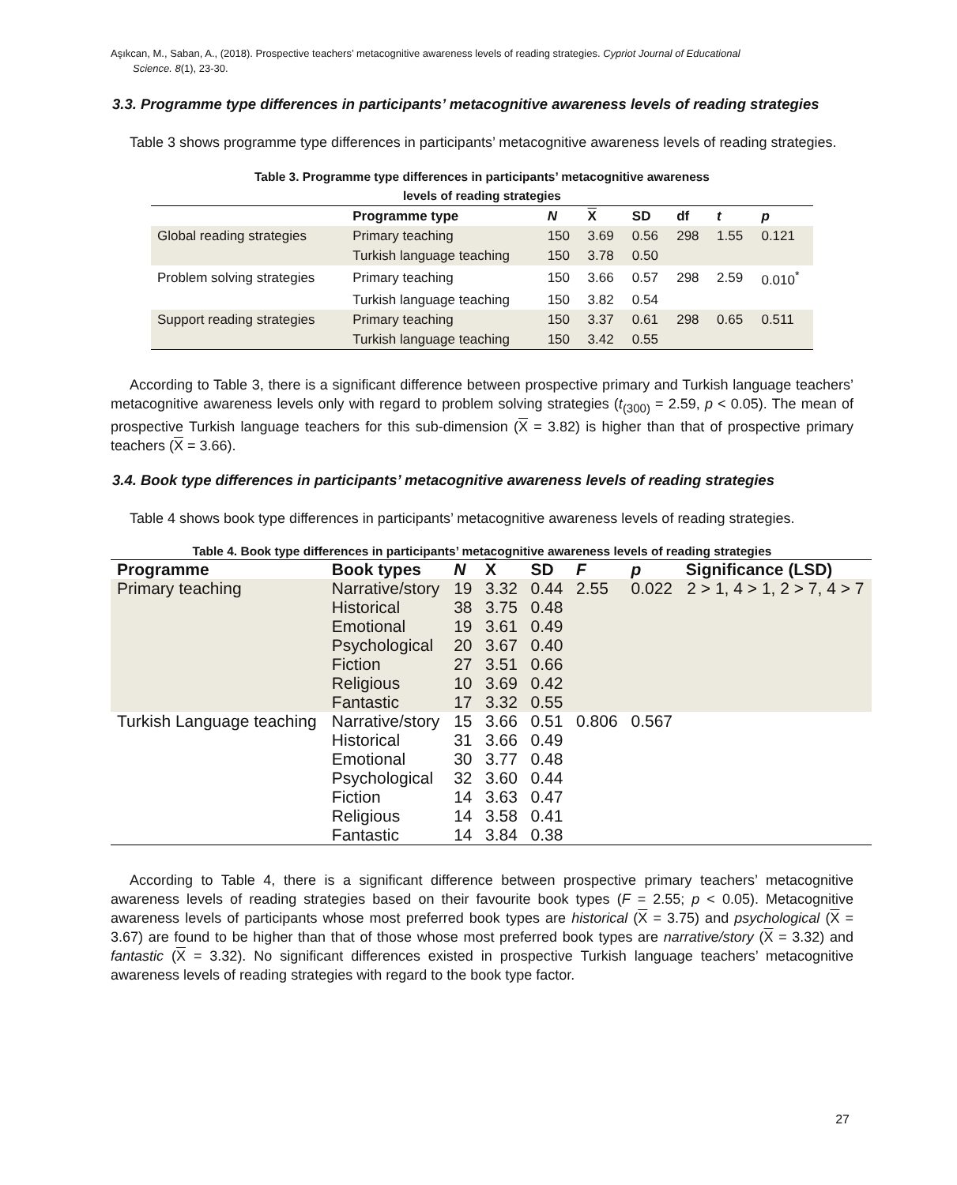Aşıkcan, M., Saban, A., (2018). Prospective teachers’ metacognitive awareness levels of reading strategies. Cypriot Journal of Educational
Science. 8(1), 23-30.
3.3. Programme type differences in participants’ metacognitive awareness levels of reading strategies
Table 3 shows programme type differences in participants’ metacognitive awareness levels of reading strategies.
Table 3. Programme type differences in participants’ metacognitive awareness
levels of reading strategies
| | Programme type | N | X | SD | df | t | p |
| --- | --- | --- | --- | --- | --- | --- | --- |
| Global reading strategies | Primary teaching | 150 | 3.69 | 0.56 | 298 | 1.55 | 0.121 |
| | Turkish language teaching | 150 | 3.78 | 0.50 | | | |
| Problem solving strategies | Primary teaching | 150 | 3.66 | 0.57 | 298 | 2.59 | 0.010<sup>*</sup> |
| | Turkish language teaching | 150 | 3.82 | 0.54 | | | |
| Support reading strategies | Primary teaching | 150 | 3.37 | 0.61 | 298 | 0.65 | 0.511 |
| | Turkish language teaching | 150 | 3.42 | 0.55 | | | |
According to Table 3, there is a significant difference between prospective primary and Turkish language teachers’ metacognitive awareness levels only with regard to problem solving strategies (t<sub>(300)</sub> = 2.59, p < 0.05). The mean of prospective Turkish language teachers for this sub-dimension (X = 3.82) is higher than that of prospective primary teachers (X = 3.66).
3.4. Book type differences in participants’ metacognitive awareness levels of reading strategies
Table 4 shows book type differences in participants’ metacognitive awareness levels of reading strategies.
Table 4. Book type differences in participants’ metacognitive awareness levels of reading strategies
| Programme | Book types | N | X | SD | F | p | Significance (LSD) |
| --- | --- | --- | --- | --- | --- | --- | --- |
| Primary teaching | Narrative/story | 19 | 3.32 | 0.44 | 2.55 | 0.022 | 2 > 1, 4 > 1, 2 > 7, 4 > 7 |
| | Historical | 38 | 3.75 | 0.48 | | | |
| | Emotional | 19 | 3.61 | 0.49 | | | |
| | Psychological | 20 | 3.67 | 0.40 | | | |
| | Fiction | 27 | 3.51 | 0.66 | | | |
| | Religious | 10 | 3.69 | 0.42 | | | |
| | Fantastic | 17 | 3.32 | 0.55 | | | |
| Turkish Language teaching | Narrative/story | 15 | 3.66 | 0.51 | 0.806 | 0.567 | |
| | Historical | 31 | 3.66 | 0.49 | | | |
| | Emotional | 30 | 3.77 | 0.48 | | | |
| | Psychological | 32 | 3.60 | 0.44 | | | |
| | Fiction | 14 | 3.63 | 0.47 | | | |
| | Religious | 14 | 3.58 | 0.41 | | | |
| | Fantastic | 14 | 3.84 | 0.38 | | | |
According to Table 4, there is a significant difference between prospective primary teachers’ metacognitive awareness levels of reading strategies based on their favourite book types (F = 2.55; p < 0.05). Metacognitive awareness levels of participants whose most preferred book types are historical (X = 3.75) and psychological (X = 3.67) are found to be higher than that of those whose most preferred book types are narrative/story (X = 3.32) and fantastic (X = 3.32). No significant differences existed in prospective Turkish language teachers’ metacognitive awareness levels of reading strategies with regard to the book type factor.
27